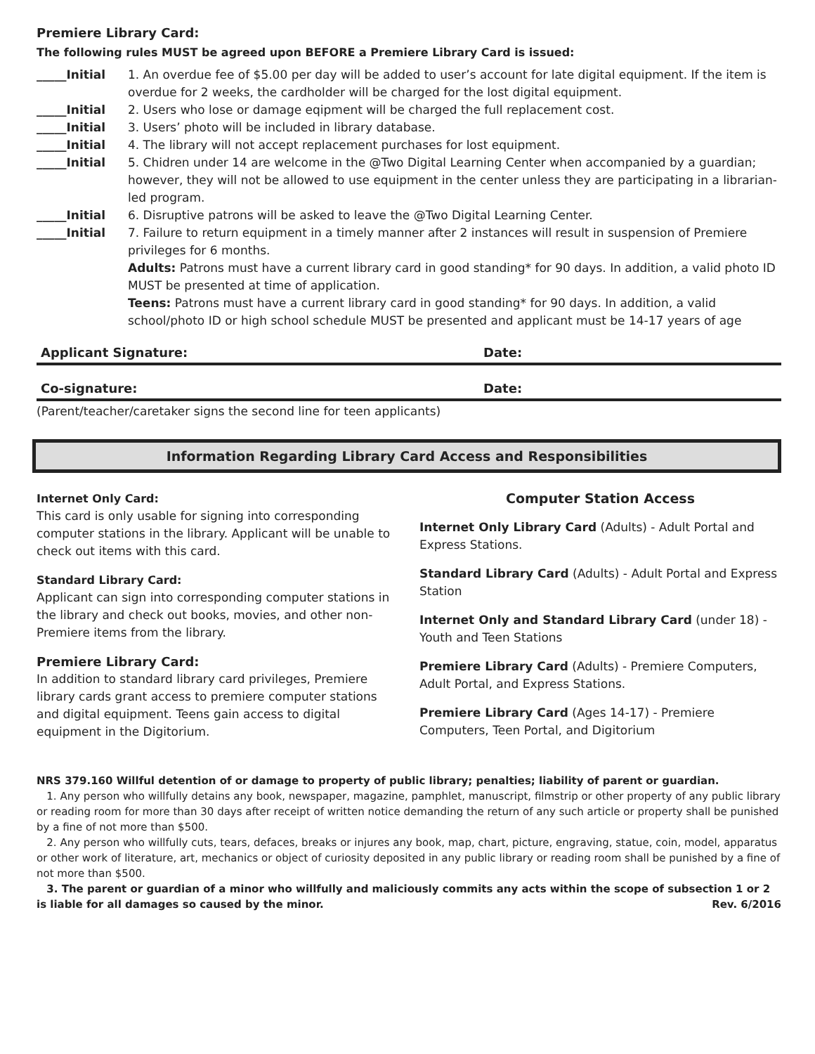Premiere Library Card:
The following rules MUST be agreed upon BEFORE a Premiere Library Card is issued:
_____Initial 1. An overdue fee of $5.00 per day will be added to user’s account for late digital equipment. If the item is overdue for 2 weeks, the cardholder will be charged for the lost digital equipment.
_____Initial 2. Users who lose or damage eqipment will be charged the full replacement cost.
_____Initial 3. Users’ photo will be included in library database.
_____Initial 4. The library will not accept replacement purchases for lost equipment.
_____Initial 5. Chidren under 14 are welcome in the @Two Digital Learning Center when accompanied by a guardian; however, they will not be allowed to use equipment in the center unless they are participating in a librarian-led program.
_____Initial 6. Disruptive patrons will be asked to leave the @Two Digital Learning Center.
_____Initial 7. Failure to return equipment in a timely manner after 2 instances will result in suspension of Premiere privileges for 6 months.
Adults: Patrons must have a current library card in good standing* for 90 days. In addition, a valid photo ID MUST be presented at time of application.
Teens: Patrons must have a current library card in good standing* for 90 days. In addition, a valid school/photo ID or high school schedule MUST be presented and applicant must be 14-17 years of age
Applicant Signature: Date:
Co-signature: Date:
(Parent/teacher/caretaker signs the second line for teen applicants)
Information Regarding Library Card Access and Responsibilities
Internet Only Card:
This card is only usable for signing into corresponding computer stations in the library. Applicant will be unable to check out items with this card.
Standard Library Card:
Applicant can sign into corresponding computer stations in the library and check out books, movies, and other non-Premiere items from the library.
Premiere Library Card:
In addition to standard library card privileges, Premiere library cards grant access to premiere computer stations and digital equipment. Teens gain access to digital equipment in the Digitorium.
Computer Station Access
Internet Only Library Card (Adults) - Adult Portal and Express Stations.
Standard Library Card (Adults) - Adult Portal and Express Station
Internet Only and Standard Library Card (under 18) - Youth and Teen Stations
Premiere Library Card (Adults) - Premiere Computers, Adult Portal, and Express Stations.
Premiere Library Card (Ages 14-17) - Premiere Computers, Teen Portal, and Digitorium
NRS 379.160 Willful detention of or damage to property of public library; penalties; liability of parent or guardian.
1. Any person who willfully detains any book, newspaper, magazine, pamphlet, manuscript, filmstrip or other property of any public library or reading room for more than 30 days after receipt of written notice demanding the return of any such article or property shall be punished by a fine of not more than $500.
2. Any person who willfully cuts, tears, defaces, breaks or injures any book, map, chart, picture, engraving, statue, coin, model, apparatus or other work of literature, art, mechanics or object of curiosity deposited in any public library or reading room shall be punished by a fine of not more than $500.
3. The parent or guardian of a minor who willfully and maliciously commits any acts within the scope of subsection 1 or 2 is liable for all damages so caused by the minor. Rev. 6/2016